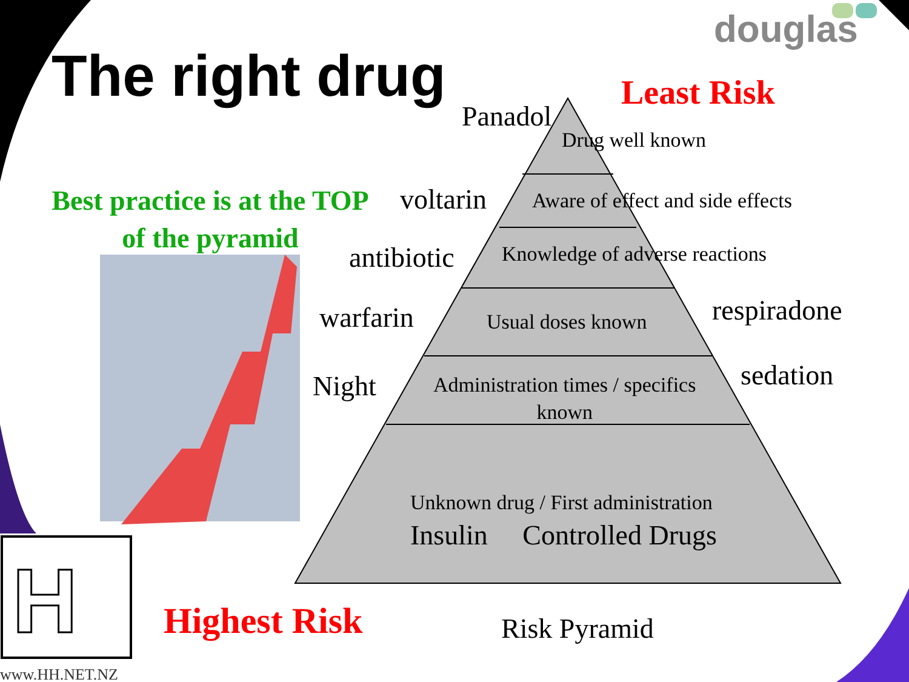douglas
The right drug Least Risk
Panadol
Drug well known
Best practice is at the TOP of the pyramid
voltarin Aware of effect and side effects
antibiotic Knowledge of adverse reactions
respiradone
warfarin Usual doses known
Night
Administration times / specifics
known
sedation
Unknown drug / First administration
Insulin Controlled Drugs
H Highest Risk Risk Pyramid
www.HH.NET.NZ